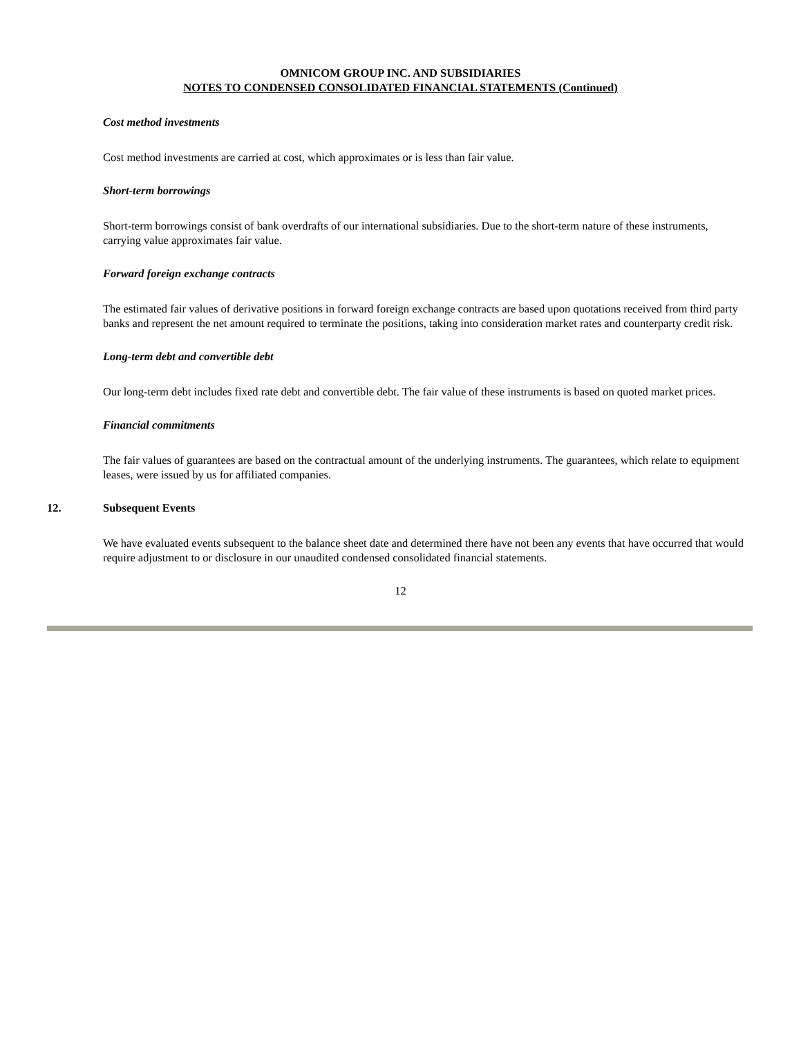OMNICOM GROUP INC. AND SUBSIDIARIES
NOTES TO CONDENSED CONSOLIDATED FINANCIAL STATEMENTS (Continued)
Cost method investments
Cost method investments are carried at cost, which approximates or is less than fair value.
Short-term borrowings
Short-term borrowings consist of bank overdrafts of our international subsidiaries. Due to the short-term nature of these instruments, carrying value approximates fair value.
Forward foreign exchange contracts
The estimated fair values of derivative positions in forward foreign exchange contracts are based upon quotations received from third party banks and represent the net amount required to terminate the positions, taking into consideration market rates and counterparty credit risk.
Long-term debt and convertible debt
Our long-term debt includes fixed rate debt and convertible debt. The fair value of these instruments is based on quoted market prices.
Financial commitments
The fair values of guarantees are based on the contractual amount of the underlying instruments. The guarantees, which relate to equipment leases, were issued by us for affiliated companies.
12. Subsequent Events
We have evaluated events subsequent to the balance sheet date and determined there have not been any events that have occurred that would require adjustment to or disclosure in our unaudited condensed consolidated financial statements.
12